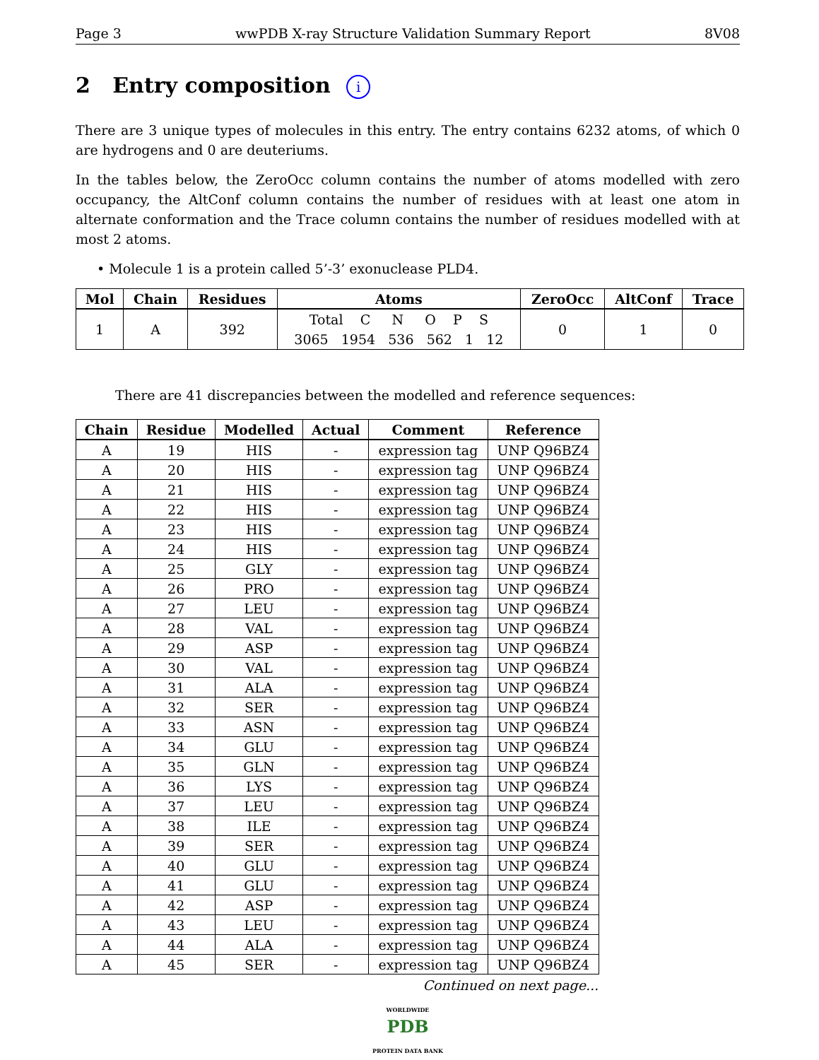Page 3 wwPDB X-ray Structure Validation Summary Report 8V08
2 Entry composition i
There are 3 unique types of molecules in this entry. The entry contains 6232 atoms, of which 0 are hydrogens and 0 are deuteriums.
In the tables below, the ZeroOcc column contains the number of atoms modelled with zero occupancy, the AltConf column contains the number of residues with at least one atom in alternate conformation and the Trace column contains the number of residues modelled with at most 2 atoms.
• Molecule 1 is a protein called 5’-3’ exonuclease PLD4.
| Mol | Chain | Residues | Atoms | ZeroOcc | AltConf | Trace |
| --- | --- | --- | --- | --- | --- | --- |
| 1 | A | 392 | Total C N O P S 3065 1954 536 562 1 12 | 0 | 1 | 0 |
There are 41 discrepancies between the modelled and reference sequences:
| Chain | Residue | Modelled | Actual | Comment | Reference |
| --- | --- | --- | --- | --- | --- |
| A | 19 | HIS | - | expression tag | UNP Q96BZ4 |
| A | 20 | HIS | - | expression tag | UNP Q96BZ4 |
| A | 21 | HIS | - | expression tag | UNP Q96BZ4 |
| A | 22 | HIS | - | expression tag | UNP Q96BZ4 |
| A | 23 | HIS | - | expression tag | UNP Q96BZ4 |
| A | 24 | HIS | - | expression tag | UNP Q96BZ4 |
| A | 25 | GLY | - | expression tag | UNP Q96BZ4 |
| A | 26 | PRO | - | expression tag | UNP Q96BZ4 |
| A | 27 | LEU | - | expression tag | UNP Q96BZ4 |
| A | 28 | VAL | - | expression tag | UNP Q96BZ4 |
| A | 29 | ASP | - | expression tag | UNP Q96BZ4 |
| A | 30 | VAL | - | expression tag | UNP Q96BZ4 |
| A | 31 | ALA | - | expression tag | UNP Q96BZ4 |
| A | 32 | SER | - | expression tag | UNP Q96BZ4 |
| A | 33 | ASN | - | expression tag | UNP Q96BZ4 |
| A | 34 | GLU | - | expression tag | UNP Q96BZ4 |
| A | 35 | GLN | - | expression tag | UNP Q96BZ4 |
| A | 36 | LYS | - | expression tag | UNP Q96BZ4 |
| A | 37 | LEU | - | expression tag | UNP Q96BZ4 |
| A | 38 | ILE | - | expression tag | UNP Q96BZ4 |
| A | 39 | SER | - | expression tag | UNP Q96BZ4 |
| A | 40 | GLU | - | expression tag | UNP Q96BZ4 |
| A | 41 | GLU | - | expression tag | UNP Q96BZ4 |
| A | 42 | ASP | - | expression tag | UNP Q96BZ4 |
| A | 43 | LEU | - | expression tag | UNP Q96BZ4 |
| A | 44 | ALA | - | expression tag | UNP Q96BZ4 |
| A | 45 | SER | - | expression tag | UNP Q96BZ4 |
Continued on next page...
WORLDWIDE
PDB
PROTEIN DATA BANK